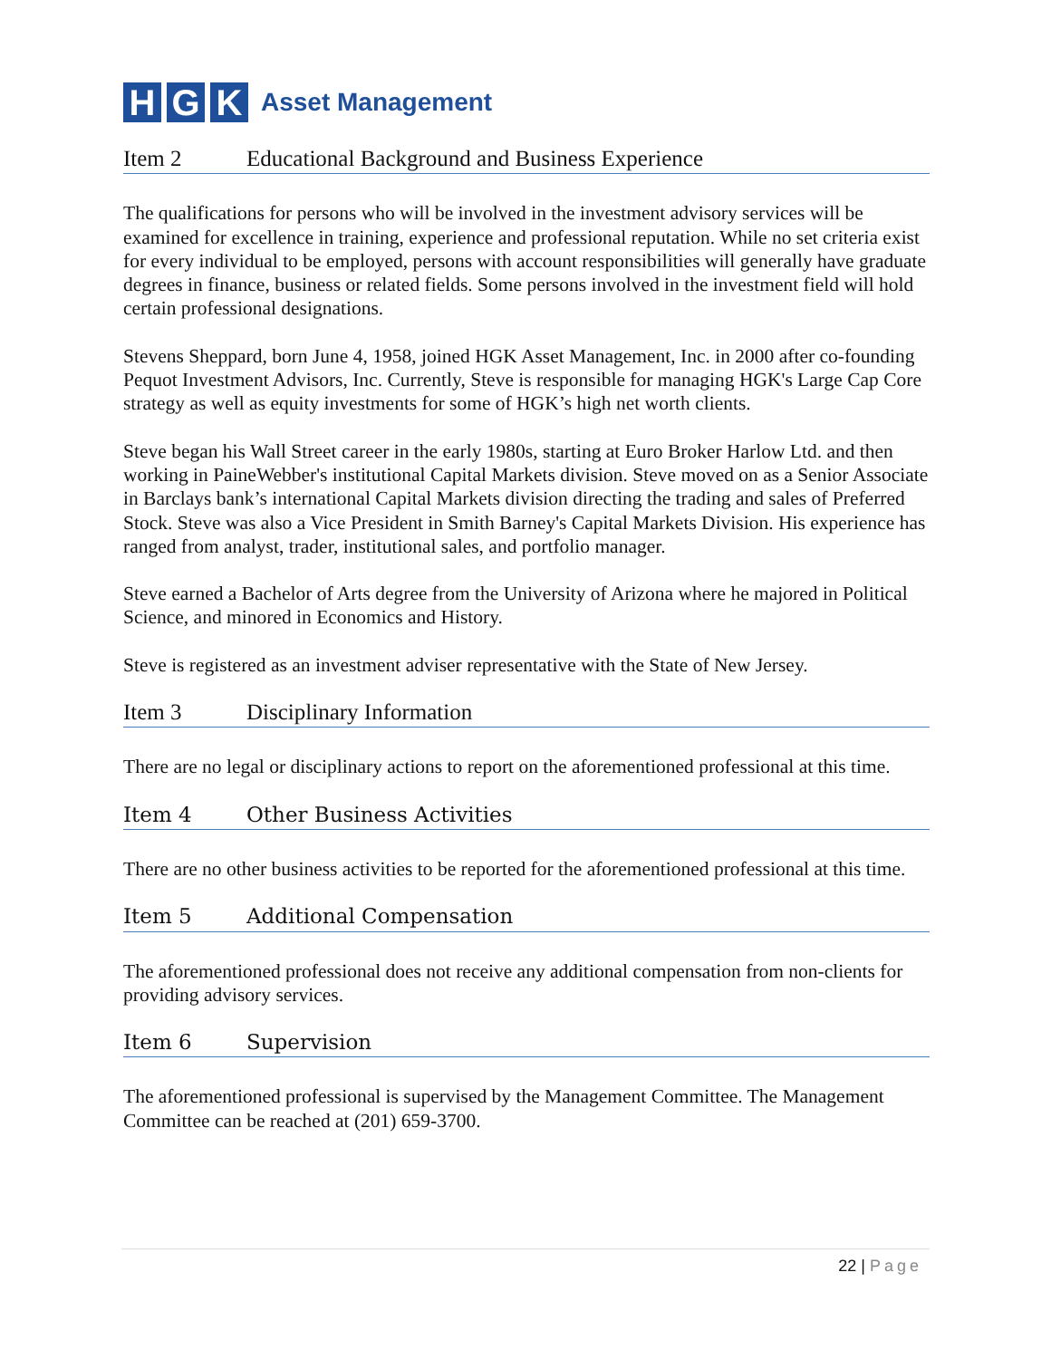H G K
Asset Management
Item 2 Educational Background and Business Experience
The qualifications for persons who will be involved in the investment advisory services will be examined for excellence in training, experience and professional reputation. While no set criteria exist for every individual to be employed, persons with account responsibilities will generally have graduate degrees in finance, business or related fields. Some persons involved in the investment field will hold certain professional designations.
Stevens Sheppard, born June 4, 1958, joined HGK Asset Management, Inc. in 2000 after co-founding Pequot Investment Advisors, Inc. Currently, Steve is responsible for managing HGK's Large Cap Core strategy as well as equity investments for some of HGK’s high net worth clients.
Steve began his Wall Street career in the early 1980s, starting at Euro Broker Harlow Ltd. and then working in PaineWebber's institutional Capital Markets division. Steve moved on as a Senior Associate in Barclays bank’s international Capital Markets division directing the trading and sales of Preferred Stock. Steve was also a Vice President in Smith Barney's Capital Markets Division. His experience has ranged from analyst, trader, institutional sales, and portfolio manager.
Steve earned a Bachelor of Arts degree from the University of Arizona where he majored in Political Science, and minored in Economics and History.
Steve is registered as an investment adviser representative with the State of New Jersey.
Item 3 Disciplinary Information
There are no legal or disciplinary actions to report on the aforementioned professional at this time.
Item 4 Other Business Activities
There are no other business activities to be reported for the aforementioned professional at this time.
Item 5 Additional Compensation
The aforementioned professional does not receive any additional compensation from non-clients for providing advisory services.
Item 6 Supervision
The aforementioned professional is supervised by the Management Committee. The Management Committee can be reached at (201) 659-3700.
22 | Page